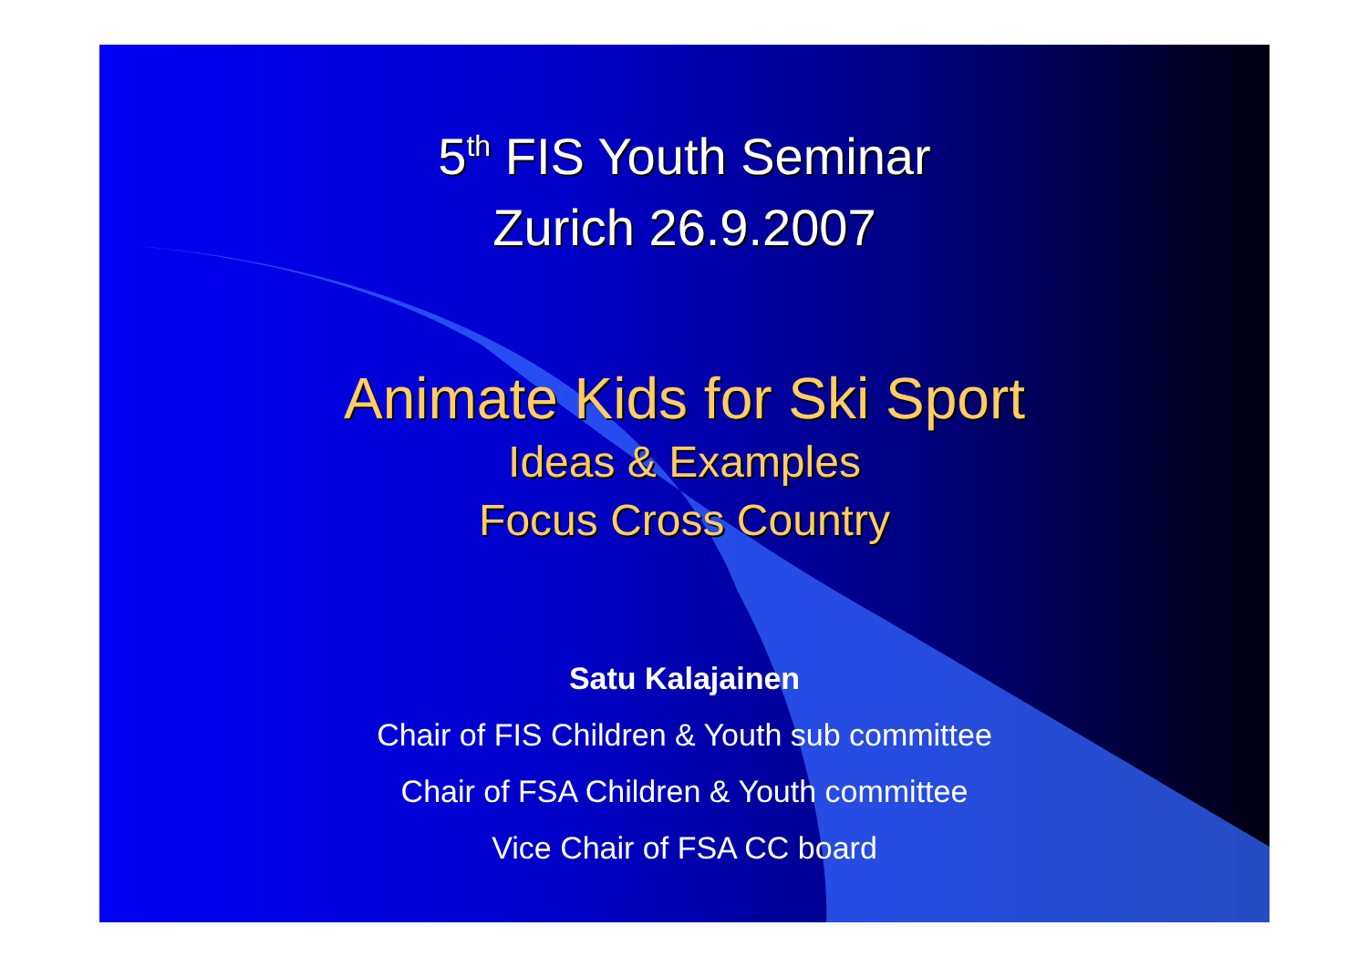5<sup>th</sup> FIS Youth Seminar
Zurich 26.9.2007
Animate Kids for Ski Sport
Ideas & Examples
Focus Cross Country
Satu Kalajainen
Chair of FIS Children & Youth sub committee
Chair of FSA Children & Youth committee
Vice Chair of FSA CC board